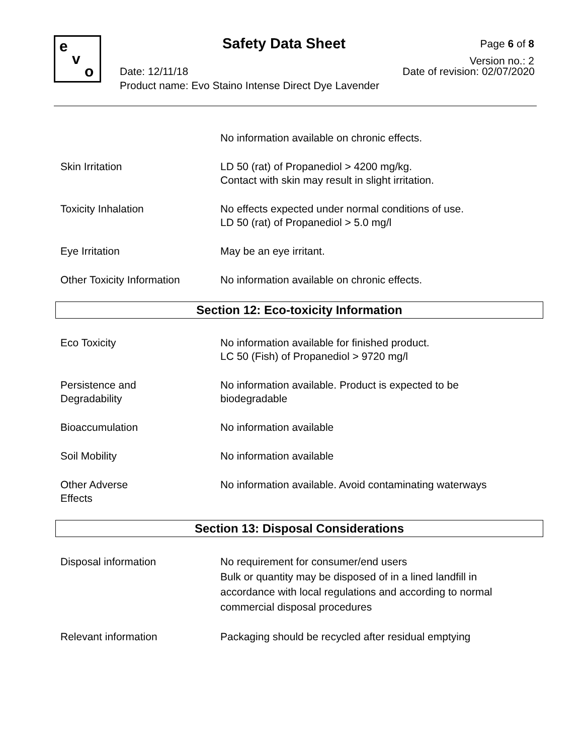e
v
o
Safety Data Sheet
Page 6 of 8
Version no.: 2
Date: 12/11/18 Date of revision: 02/07/2020
Product name: Evo Staino Intense Direct Dye Lavender
No information available on chronic effects.
Skin Irritation LD 50 (rat) of Propanediol > 4200 mg/kg.
Contact with skin may result in slight irritation.
Toxicity Inhalation No effects expected under normal conditions of use.
LD 50 (rat) of Propanediol > 5.0 mg/l
Eye Irritation May be an eye irritant.
Other Toxicity Information
No information available on chronic effects.
Section 12: Eco-toxicity Information
Eco Toxicity No information available for finished product.
LC 50 (Fish) of Propanediol > 9720 mg/l
Persistence and
Degradability
No information available. Product is expected to be
biodegradable
Bioaccumulation No information available
Soil Mobility No information available
Other Adverse
Effects
No information available. Avoid contaminating waterways
Section 13: Disposal Considerations
Disposal information No requirement for consumer/end users
Bulk or quantity may be disposed of in a lined landfill in
accordance with local regulations and according to normal
commercial disposal procedures
Relevant information Packaging should be recycled after residual emptying